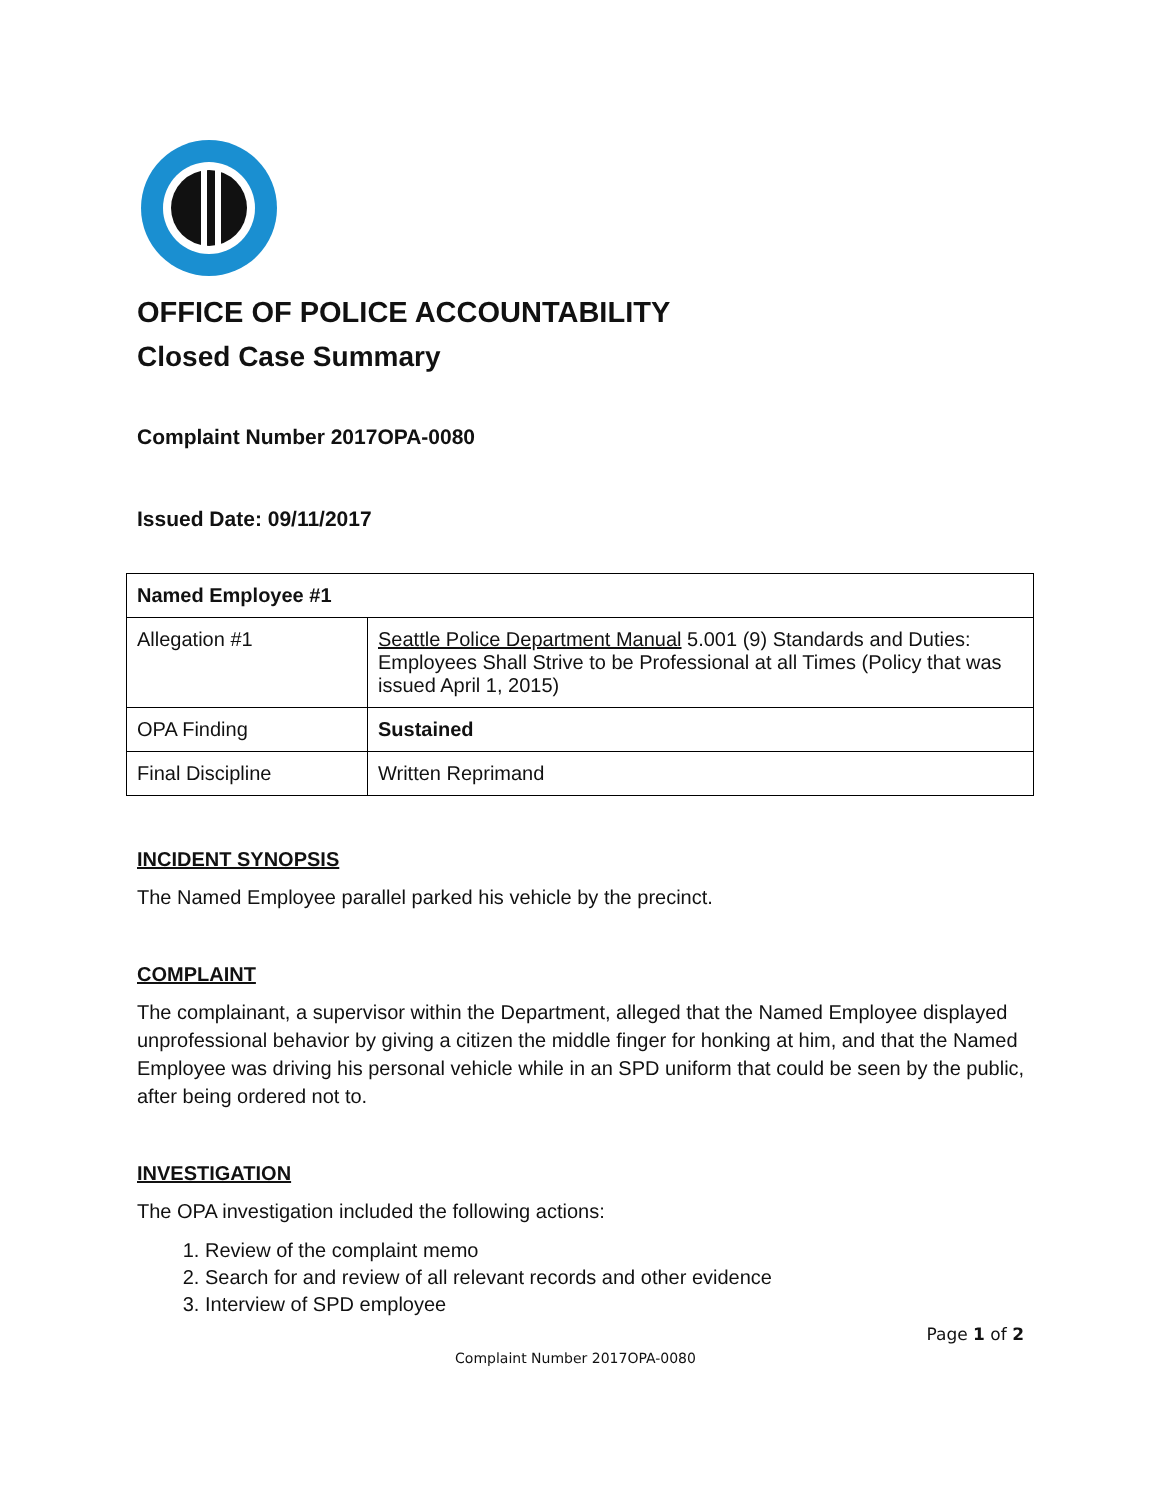OFFICE OF POLICE ACCOUNTABILITY
Closed Case Summary
Complaint Number 2017OPA-0080
Issued Date: 09/11/2017
| Named Employee #1 | |
| Allegation #1 | Seattle Police Department Manual 5.001 (9) Standards and Duties: Employees Shall Strive to be Professional at all Times (Policy that was issued April 1, 2015) |
| OPA Finding | Sustained |
| Final Discipline | Written Reprimand |
INCIDENT SYNOPSIS
The Named Employee parallel parked his vehicle by the precinct.
COMPLAINT
The complainant, a supervisor within the Department, alleged that the Named Employee displayed unprofessional behavior by giving a citizen the middle finger for honking at him, and that the Named Employee was driving his personal vehicle while in an SPD uniform that could be seen by the public, after being ordered not to.
INVESTIGATION
The OPA investigation included the following actions:
1. Review of the complaint memo
2. Search for and review of all relevant records and other evidence
3. Interview of SPD employee
Page 1 of 2
Complaint Number 2017OPA-0080